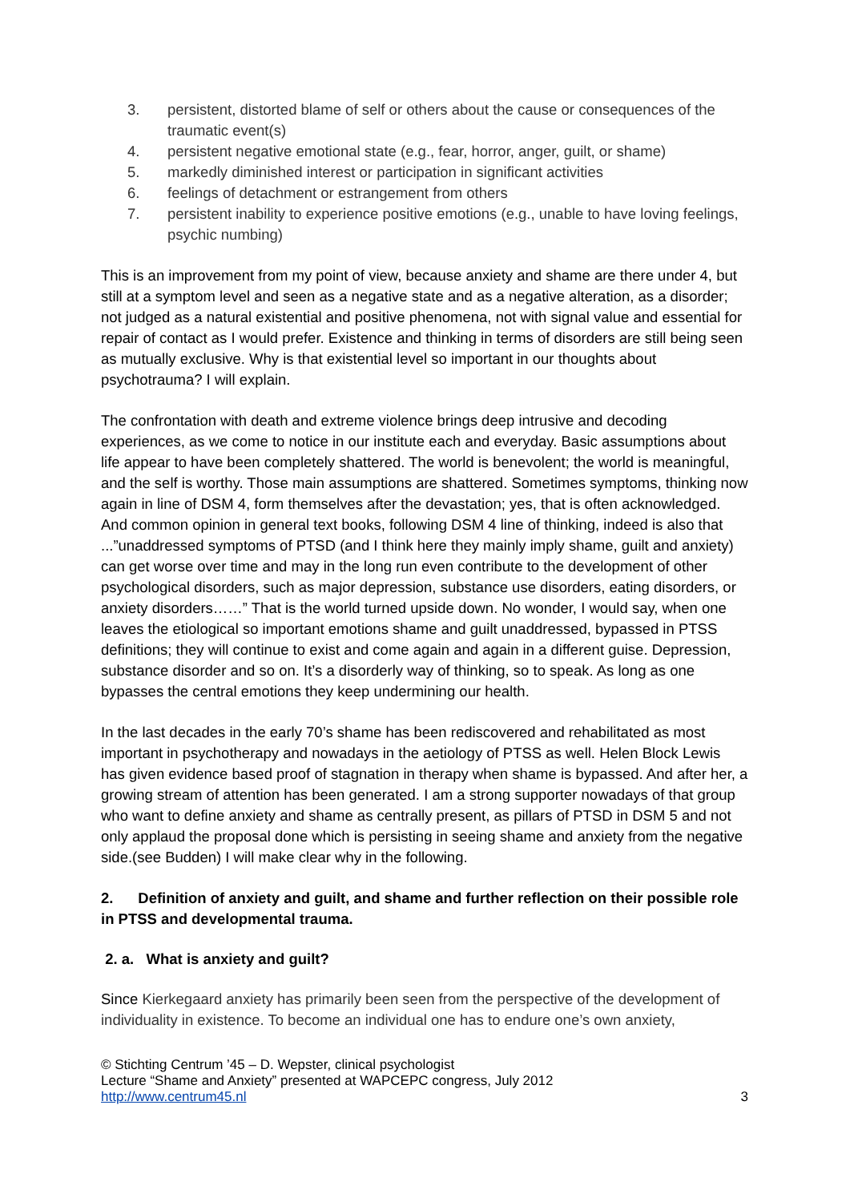3. persistent, distorted blame of self or others about the cause or consequences of the traumatic event(s)
4. persistent negative emotional state (e.g., fear, horror, anger, guilt, or shame)
5. markedly diminished interest or participation in significant activities
6. feelings of detachment or estrangement from others
7. persistent inability to experience positive emotions (e.g., unable to have loving feelings, psychic numbing)
This is an improvement from my point of view, because anxiety and shame are there under 4, but still at a symptom level and seen as a negative state and as a negative alteration, as a disorder; not judged as a natural existential and positive phenomena, not with signal value and essential for repair of contact as I would prefer. Existence and thinking in terms of disorders are still being seen as mutually exclusive. Why is that existential level so important in our thoughts about psychotrauma? I will explain.
The confrontation with death and extreme violence brings deep intrusive and decoding experiences, as we come to notice in our institute each and everyday. Basic assumptions about life appear to have been completely shattered. The world is benevolent; the world is meaningful, and the self is worthy. Those main assumptions are shattered. Sometimes symptoms, thinking now again in line of DSM 4, form themselves after the devastation; yes, that is often acknowledged. And common opinion in general text books, following DSM 4 line of thinking, indeed is also that ...”unaddressed symptoms of PTSD (and I think here they mainly imply shame, guilt and anxiety) can get worse over time and may in the long run even contribute to the development of other psychological disorders, such as major depression, substance use disorders, eating disorders, or anxiety disorders……” That is the world turned upside down. No wonder, I would say, when one leaves the etiological so important emotions shame and guilt unaddressed, bypassed in PTSS definitions; they will continue to exist and come again and again in a different guise. Depression, substance disorder and so on. It’s a disorderly way of thinking, so to speak. As long as one bypasses the central emotions they keep undermining our health.
In the last decades in the early 70’s shame has been rediscovered and rehabilitated as most important in psychotherapy and nowadays in the aetiology of PTSS as well. Helen Block Lewis has given evidence based proof of stagnation in therapy when shame is bypassed. And after her, a growing stream of attention has been generated. I am a strong supporter nowadays of that group who want to define anxiety and shame as centrally present, as pillars of PTSD in DSM 5 and not only applaud the proposal done which is persisting in seeing shame and anxiety from the negative side.(see Budden) I will make clear why in the following.
2. Definition of anxiety and guilt, and shame and further reflection on their possible role in PTSS and developmental trauma.
2. a. What is anxiety and guilt?
Since Kierkegaard anxiety has primarily been seen from the perspective of the development of individuality in existence. To become an individual one has to endure one’s own anxiety,
© Stichting Centrum ’45 – D. Wepster, clinical psychologist
Lecture “Shame and Anxiety” presented at WAPCEPC congress, July 2012
http://www.centrum45.nl 3